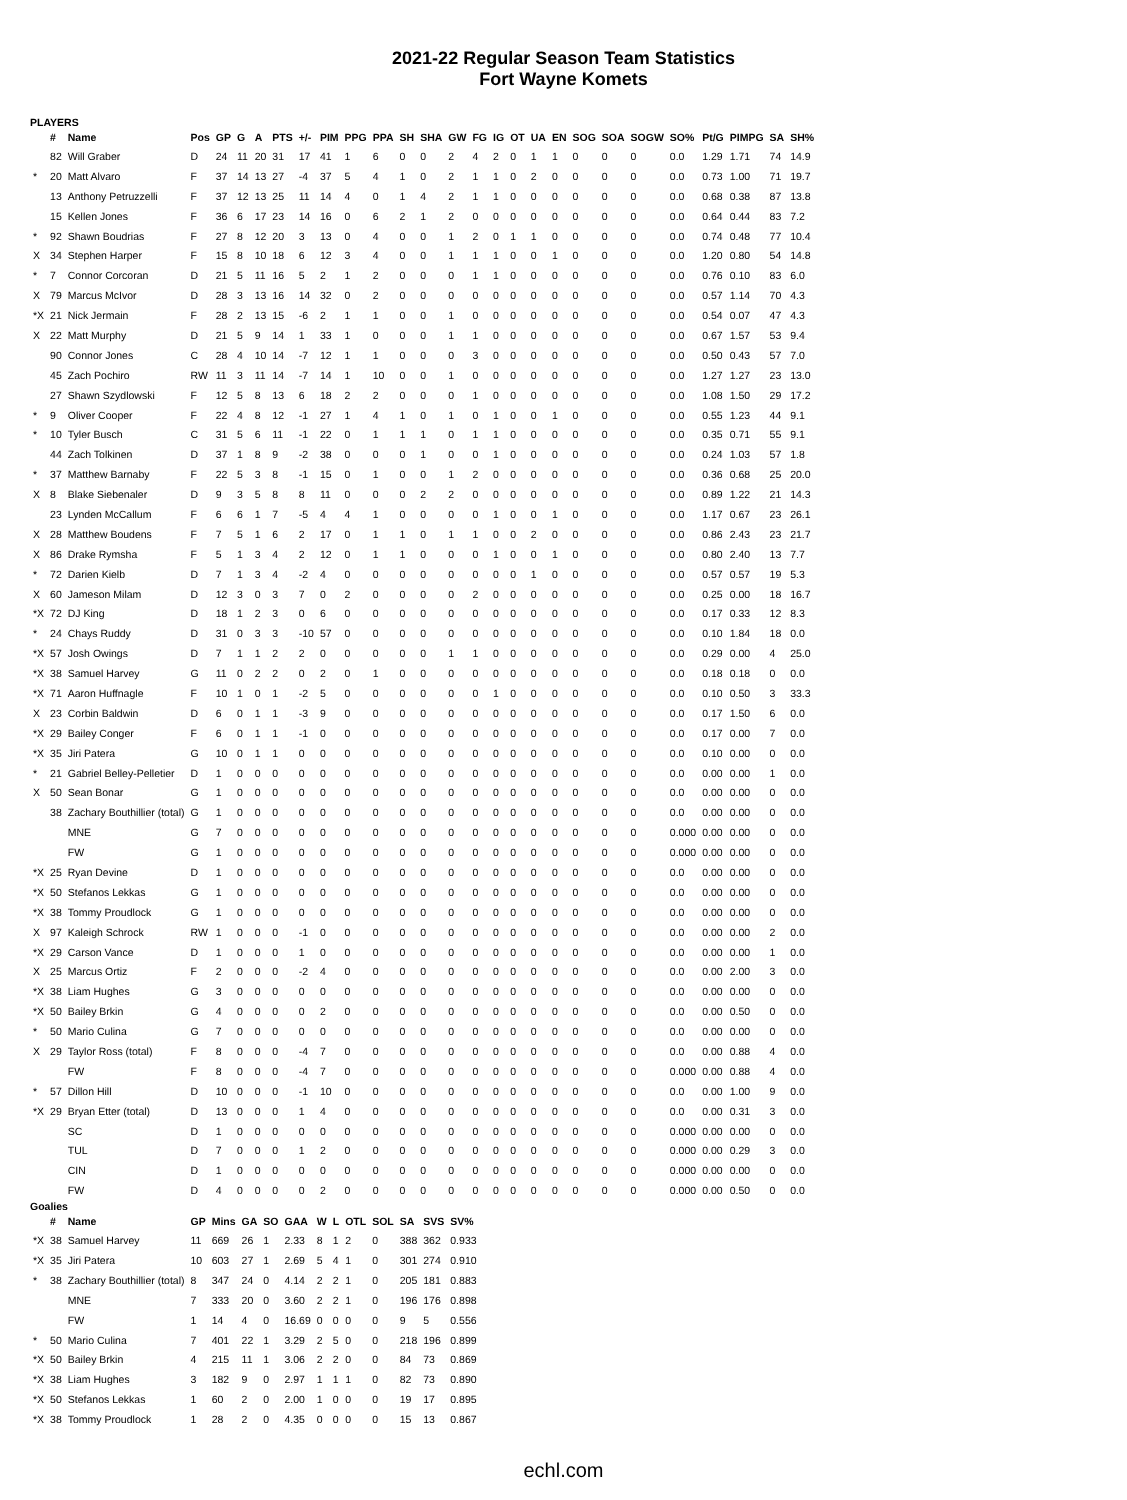2021-22 Regular Season Team Statistics
Fort Wayne Komets
PLAYERS
| | # | Name | Pos | GP | G | A | PTS | +/- | PIM | PPG | PPA | SH | SHA | GW | FG | IG | OT | UA | EN | SOG | SOA | SOGW | SO% | Pt/G | PIMPG | SA | SH% |
| --- | --- | --- | --- | --- | --- | --- | --- | --- | --- | --- | --- | --- | --- | --- | --- | --- | --- | --- | --- | --- | --- | --- | --- | --- | --- | --- | --- |
| | 82 | Will Graber | D | 24 | 11 | 20 | 31 | 17 | 41 | 1 | 6 | 0 | 0 | 2 | 4 | 2 | 0 | 1 | 1 | 0 | 0 | 0 | 0.0 | 1.29 | 1.71 | 74 | 14.9 |
| * | 20 | Matt Alvaro | F | 37 | 14 | 13 | 27 | -4 | 37 | 5 | 4 | 1 | 0 | 2 | 1 | 1 | 0 | 2 | 0 | 0 | 0 | 0 | 0.0 | 0.73 | 1.00 | 71 | 19.7 |
| | 13 | Anthony Petruzzelli | F | 37 | 12 | 13 | 25 | 11 | 14 | 4 | 0 | 1 | 4 | 2 | 1 | 1 | 0 | 0 | 0 | 0 | 0 | 0 | 0.0 | 0.68 | 0.38 | 87 | 13.8 |
| | 15 | Kellen Jones | F | 36 | 6 | 17 | 23 | 14 | 16 | 0 | 6 | 2 | 1 | 2 | 0 | 0 | 0 | 0 | 0 | 0 | 0 | 0 | 0.0 | 0.64 | 0.44 | 83 | 7.2 |
| * | 92 | Shawn Boudrias | F | 27 | 8 | 12 | 20 | 3 | 13 | 0 | 4 | 0 | 0 | 1 | 2 | 0 | 1 | 1 | 0 | 0 | 0 | 0 | 0.0 | 0.74 | 0.48 | 77 | 10.4 |
| X | 34 | Stephen Harper | F | 15 | 8 | 10 | 18 | 6 | 12 | 3 | 4 | 0 | 0 | 1 | 1 | 1 | 0 | 0 | 1 | 0 | 0 | 0 | 0.0 | 1.20 | 0.80 | 54 | 14.8 |
| * | 7 | Connor Corcoran | D | 21 | 5 | 11 | 16 | 5 | 2 | 1 | 2 | 0 | 0 | 0 | 1 | 1 | 0 | 0 | 0 | 0 | 0 | 0 | 0.0 | 0.76 | 0.10 | 83 | 6.0 |
| X | 79 | Marcus McIvor | D | 28 | 3 | 13 | 16 | 14 | 32 | 0 | 2 | 0 | 0 | 0 | 0 | 0 | 0 | 0 | 0 | 0 | 0 | 0 | 0.0 | 0.57 | 1.14 | 70 | 4.3 |
| *X | 21 | Nick Jermain | F | 28 | 2 | 13 | 15 | -6 | 2 | 1 | 1 | 0 | 0 | 1 | 0 | 0 | 0 | 0 | 0 | 0 | 0 | 0 | 0.0 | 0.54 | 0.07 | 47 | 4.3 |
| X | 22 | Matt Murphy | D | 21 | 5 | 9 | 14 | 1 | 33 | 1 | 0 | 0 | 0 | 1 | 1 | 0 | 0 | 0 | 0 | 0 | 0 | 0 | 0.0 | 0.67 | 1.57 | 53 | 9.4 |
| | 90 | Connor Jones | C | 28 | 4 | 10 | 14 | -7 | 12 | 1 | 1 | 0 | 0 | 0 | 3 | 0 | 0 | 0 | 0 | 0 | 0 | 0 | 0.0 | 0.50 | 0.43 | 57 | 7.0 |
| | 45 | Zach Pochiro | RW | 11 | 3 | 11 | 14 | -7 | 14 | 1 | 10 | 0 | 0 | 1 | 0 | 0 | 0 | 0 | 0 | 0 | 0 | 0 | 0.0 | 1.27 | 1.27 | 23 | 13.0 |
| | 27 | Shawn Szydlowski | F | 12 | 5 | 8 | 13 | 6 | 18 | 2 | 2 | 0 | 0 | 0 | 1 | 0 | 0 | 0 | 0 | 0 | 0 | 0 | 0.0 | 1.08 | 1.50 | 29 | 17.2 |
| * | 9 | Oliver Cooper | F | 22 | 4 | 8 | 12 | -1 | 27 | 1 | 4 | 1 | 0 | 1 | 0 | 1 | 0 | 0 | 1 | 0 | 0 | 0 | 0.0 | 0.55 | 1.23 | 44 | 9.1 |
| * | 10 | Tyler Busch | C | 31 | 5 | 6 | 11 | -1 | 22 | 0 | 1 | 1 | 1 | 0 | 1 | 1 | 0 | 0 | 0 | 0 | 0 | 0 | 0.0 | 0.35 | 0.71 | 55 | 9.1 |
| | 44 | Zach Tolkinen | D | 37 | 1 | 8 | 9 | -2 | 38 | 0 | 0 | 0 | 1 | 0 | 0 | 1 | 0 | 0 | 0 | 0 | 0 | 0 | 0.0 | 0.24 | 1.03 | 57 | 1.8 |
| * | 37 | Matthew Barnaby | F | 22 | 5 | 3 | 8 | -1 | 15 | 0 | 1 | 0 | 0 | 1 | 2 | 0 | 0 | 0 | 0 | 0 | 0 | 0 | 0.0 | 0.36 | 0.68 | 25 | 20.0 |
| X | 8 | Blake Siebenaler | D | 9 | 3 | 5 | 8 | 8 | 11 | 0 | 0 | 0 | 2 | 2 | 0 | 0 | 0 | 0 | 0 | 0 | 0 | 0 | 0.0 | 0.89 | 1.22 | 21 | 14.3 |
| | 23 | Lynden McCallum | F | 6 | 6 | 1 | 7 | -5 | 4 | 4 | 1 | 0 | 0 | 0 | 0 | 1 | 0 | 0 | 1 | 0 | 0 | 0 | 0.0 | 1.17 | 0.67 | 23 | 26.1 |
| X | 28 | Matthew Boudens | F | 7 | 5 | 1 | 6 | 2 | 17 | 0 | 1 | 1 | 0 | 1 | 1 | 0 | 0 | 2 | 0 | 0 | 0 | 0 | 0.0 | 0.86 | 2.43 | 23 | 21.7 |
| X | 86 | Drake Rymsha | F | 5 | 1 | 3 | 4 | 2 | 12 | 0 | 1 | 1 | 0 | 0 | 0 | 1 | 0 | 0 | 1 | 0 | 0 | 0 | 0.0 | 0.80 | 2.40 | 13 | 7.7 |
| * | 72 | Darien Kielb | D | 7 | 1 | 3 | 4 | -2 | 4 | 0 | 0 | 0 | 0 | 0 | 0 | 0 | 0 | 1 | 0 | 0 | 0 | 0 | 0.0 | 0.57 | 0.57 | 19 | 5.3 |
| X | 60 | Jameson Milam | D | 12 | 3 | 0 | 3 | 7 | 0 | 2 | 0 | 0 | 0 | 0 | 2 | 0 | 0 | 0 | 0 | 0 | 0 | 0 | 0.0 | 0.25 | 0.00 | 18 | 16.7 |
| *X | 72 | DJ King | D | 18 | 1 | 2 | 3 | 0 | 6 | 0 | 0 | 0 | 0 | 0 | 0 | 0 | 0 | 0 | 0 | 0 | 0 | 0 | 0.0 | 0.17 | 0.33 | 12 | 8.3 |
| * | 24 | Chays Ruddy | D | 31 | 0 | 3 | 3 | -10 | 57 | 0 | 0 | 0 | 0 | 0 | 0 | 0 | 0 | 0 | 0 | 0 | 0 | 0 | 0.0 | 0.10 | 1.84 | 18 | 0.0 |
| *X | 57 | Josh Owings | D | 7 | 1 | 1 | 2 | 2 | 0 | 0 | 0 | 0 | 0 | 1 | 1 | 0 | 0 | 0 | 0 | 0 | 0 | 0 | 0.0 | 0.29 | 0.00 | 4 | 25.0 |
| *X | 38 | Samuel Harvey | G | 11 | 0 | 2 | 2 | 0 | 2 | 0 | 1 | 0 | 0 | 0 | 0 | 0 | 0 | 0 | 0 | 0 | 0 | 0 | 0.0 | 0.18 | 0.18 | 0 | 0.0 |
| *X | 71 | Aaron Huffnagle | F | 10 | 1 | 0 | 1 | -2 | 5 | 0 | 0 | 0 | 0 | 0 | 0 | 1 | 0 | 0 | 0 | 0 | 0 | 0 | 0.0 | 0.10 | 0.50 | 3 | 33.3 |
| X | 23 | Corbin Baldwin | D | 6 | 0 | 1 | 1 | -3 | 9 | 0 | 0 | 0 | 0 | 0 | 0 | 0 | 0 | 0 | 0 | 0 | 0 | 0 | 0.0 | 0.17 | 1.50 | 6 | 0.0 |
| *X | 29 | Bailey Conger | F | 6 | 0 | 1 | 1 | -1 | 0 | 0 | 0 | 0 | 0 | 0 | 0 | 0 | 0 | 0 | 0 | 0 | 0 | 0 | 0.0 | 0.17 | 0.00 | 7 | 0.0 |
| *X | 35 | Jiri Patera | G | 10 | 0 | 1 | 1 | 0 | 0 | 0 | 0 | 0 | 0 | 0 | 0 | 0 | 0 | 0 | 0 | 0 | 0 | 0 | 0.0 | 0.10 | 0.00 | 0 | 0.0 |
| * | 21 | Gabriel Belley-Pelletier | D | 1 | 0 | 0 | 0 | 0 | 0 | 0 | 0 | 0 | 0 | 0 | 0 | 0 | 0 | 0 | 0 | 0 | 0 | 0 | 0.0 | 0.00 | 0.00 | 1 | 0.0 |
| X | 50 | Sean Bonar | G | 1 | 0 | 0 | 0 | 0 | 0 | 0 | 0 | 0 | 0 | 0 | 0 | 0 | 0 | 0 | 0 | 0 | 0 | 0 | 0.0 | 0.00 | 0.00 | 0 | 0.0 |
| | 38 | Zachary Bouthillier (total) | G | 1 | 0 | 0 | 0 | 0 | 0 | 0 | 0 | 0 | 0 | 0 | 0 | 0 | 0 | 0 | 0 | 0 | 0 | 0 | 0.0 | 0.00 | 0.00 | 0 | 0.0 |
| | | MNE | G | 7 | 0 | 0 | 0 | 0 | 0 | 0 | 0 | 0 | 0 | 0 | 0 | 0 | 0 | 0 | 0 | 0 | 0 | 0 | 0.000 | 0.00 | 0.00 | 0 | 0.0 |
| | | FW | G | 1 | 0 | 0 | 0 | 0 | 0 | 0 | 0 | 0 | 0 | 0 | 0 | 0 | 0 | 0 | 0 | 0 | 0 | 0 | 0.000 | 0.00 | 0.00 | 0 | 0.0 |
| *X | 25 | Ryan Devine | D | 1 | 0 | 0 | 0 | 0 | 0 | 0 | 0 | 0 | 0 | 0 | 0 | 0 | 0 | 0 | 0 | 0 | 0 | 0 | 0.0 | 0.00 | 0.00 | 0 | 0.0 |
| *X | 50 | Stefanos Lekkas | G | 1 | 0 | 0 | 0 | 0 | 0 | 0 | 0 | 0 | 0 | 0 | 0 | 0 | 0 | 0 | 0 | 0 | 0 | 0 | 0.0 | 0.00 | 0.00 | 0 | 0.0 |
| *X | 38 | Tommy Proudlock | G | 1 | 0 | 0 | 0 | 0 | 0 | 0 | 0 | 0 | 0 | 0 | 0 | 0 | 0 | 0 | 0 | 0 | 0 | 0 | 0.0 | 0.00 | 0.00 | 0 | 0.0 |
| X | 97 | Kaleigh Schrock | RW | 1 | 0 | 0 | 0 | -1 | 0 | 0 | 0 | 0 | 0 | 0 | 0 | 0 | 0 | 0 | 0 | 0 | 0 | 0 | 0.0 | 0.00 | 0.00 | 2 | 0.0 |
| *X | 29 | Carson Vance | D | 1 | 0 | 0 | 0 | 1 | 0 | 0 | 0 | 0 | 0 | 0 | 0 | 0 | 0 | 0 | 0 | 0 | 0 | 0 | 0.0 | 0.00 | 0.00 | 1 | 0.0 |
| X | 25 | Marcus Ortiz | F | 2 | 0 | 0 | 0 | -2 | 4 | 0 | 0 | 0 | 0 | 0 | 0 | 0 | 0 | 0 | 0 | 0 | 0 | 0 | 0.0 | 0.00 | 2.00 | 3 | 0.0 |
| *X | 38 | Liam Hughes | G | 3 | 0 | 0 | 0 | 0 | 0 | 0 | 0 | 0 | 0 | 0 | 0 | 0 | 0 | 0 | 0 | 0 | 0 | 0 | 0.0 | 0.00 | 0.00 | 0 | 0.0 |
| *X | 50 | Bailey Brkin | G | 4 | 0 | 0 | 0 | 0 | 2 | 0 | 0 | 0 | 0 | 0 | 0 | 0 | 0 | 0 | 0 | 0 | 0 | 0 | 0.0 | 0.00 | 0.50 | 0 | 0.0 |
| * | 50 | Mario Culina | G | 7 | 0 | 0 | 0 | 0 | 0 | 0 | 0 | 0 | 0 | 0 | 0 | 0 | 0 | 0 | 0 | 0 | 0 | 0 | 0.0 | 0.00 | 0.00 | 0 | 0.0 |
| X | 29 | Taylor Ross (total) | F | 8 | 0 | 0 | 0 | -4 | 7 | 0 | 0 | 0 | 0 | 0 | 0 | 0 | 0 | 0 | 0 | 0 | 0 | 0 | 0.0 | 0.00 | 0.88 | 4 | 0.0 |
| | | FW | F | 8 | 0 | 0 | 0 | -4 | 7 | 0 | 0 | 0 | 0 | 0 | 0 | 0 | 0 | 0 | 0 | 0 | 0 | 0 | 0.000 | 0.00 | 0.88 | 4 | 0.0 |
| * | 57 | Dillon Hill | D | 10 | 0 | 0 | 0 | -1 | 10 | 0 | 0 | 0 | 0 | 0 | 0 | 0 | 0 | 0 | 0 | 0 | 0 | 0 | 0.0 | 0.00 | 1.00 | 9 | 0.0 |
| *X | 29 | Bryan Etter (total) | D | 13 | 0 | 0 | 0 | 1 | 4 | 0 | 0 | 0 | 0 | 0 | 0 | 0 | 0 | 0 | 0 | 0 | 0 | 0 | 0.0 | 0.00 | 0.31 | 3 | 0.0 |
| | | SC | D | 1 | 0 | 0 | 0 | 0 | 0 | 0 | 0 | 0 | 0 | 0 | 0 | 0 | 0 | 0 | 0 | 0 | 0 | 0 | 0.000 | 0.00 | 0.00 | 0 | 0.0 |
| | | TUL | D | 7 | 0 | 0 | 0 | 1 | 2 | 0 | 0 | 0 | 0 | 0 | 0 | 0 | 0 | 0 | 0 | 0 | 0 | 0 | 0.000 | 0.00 | 0.29 | 3 | 0.0 |
| | | CIN | D | 1 | 0 | 0 | 0 | 0 | 0 | 0 | 0 | 0 | 0 | 0 | 0 | 0 | 0 | 0 | 0 | 0 | 0 | 0 | 0.000 | 0.00 | 0.00 | 0 | 0.0 |
| | | FW | D | 4 | 0 | 0 | 0 | 0 | 2 | 0 | 0 | 0 | 0 | 0 | 0 | 0 | 0 | 0 | 0 | 0 | 0 | 0 | 0.000 | 0.00 | 0.50 | 0 | 0.0 |
Goalies
| | # | Name | GP | Mins | GA | SO | GAA | W | L | OTL | SOL | SA | SVS | SV% |
| --- | --- | --- | --- | --- | --- | --- | --- | --- | --- | --- | --- | --- | --- | --- |
| *X | 38 | Samuel Harvey | 11 | 669 | 26 | 1 | 2.33 | 8 | 1 | 2 | 0 | 388 | 362 | 0.933 |
| *X | 35 | Jiri Patera | 10 | 603 | 27 | 1 | 2.69 | 5 | 4 | 1 | 0 | 301 | 274 | 0.910 |
| * | 38 | Zachary Bouthillier (total) | 8 | 347 | 24 | 0 | 4.14 | 2 | 2 | 1 | 0 | 205 | 181 | 0.883 |
| | | MNE | 7 | 333 | 20 | 0 | 3.60 | 2 | 2 | 1 | 0 | 196 | 176 | 0.898 |
| | | FW | 1 | 14 | 4 | 0 | 16.69 | 0 | 0 | 0 | 0 | 9 | 5 | 0.556 |
| * | 50 | Mario Culina | 7 | 401 | 22 | 1 | 3.29 | 2 | 5 | 0 | 0 | 218 | 196 | 0.899 |
| *X | 50 | Bailey Brkin | 4 | 215 | 11 | 1 | 3.06 | 2 | 2 | 0 | 0 | 84 | 73 | 0.869 |
| *X | 38 | Liam Hughes | 3 | 182 | 9 | 0 | 2.97 | 1 | 1 | 1 | 0 | 82 | 73 | 0.890 |
| *X | 50 | Stefanos Lekkas | 1 | 60 | 2 | 0 | 2.00 | 1 | 0 | 0 | 0 | 19 | 17 | 0.895 |
| *X | 38 | Tommy Proudlock | 1 | 28 | 2 | 0 | 4.35 | 0 | 0 | 0 | 0 | 15 | 13 | 0.867 |
echl.com